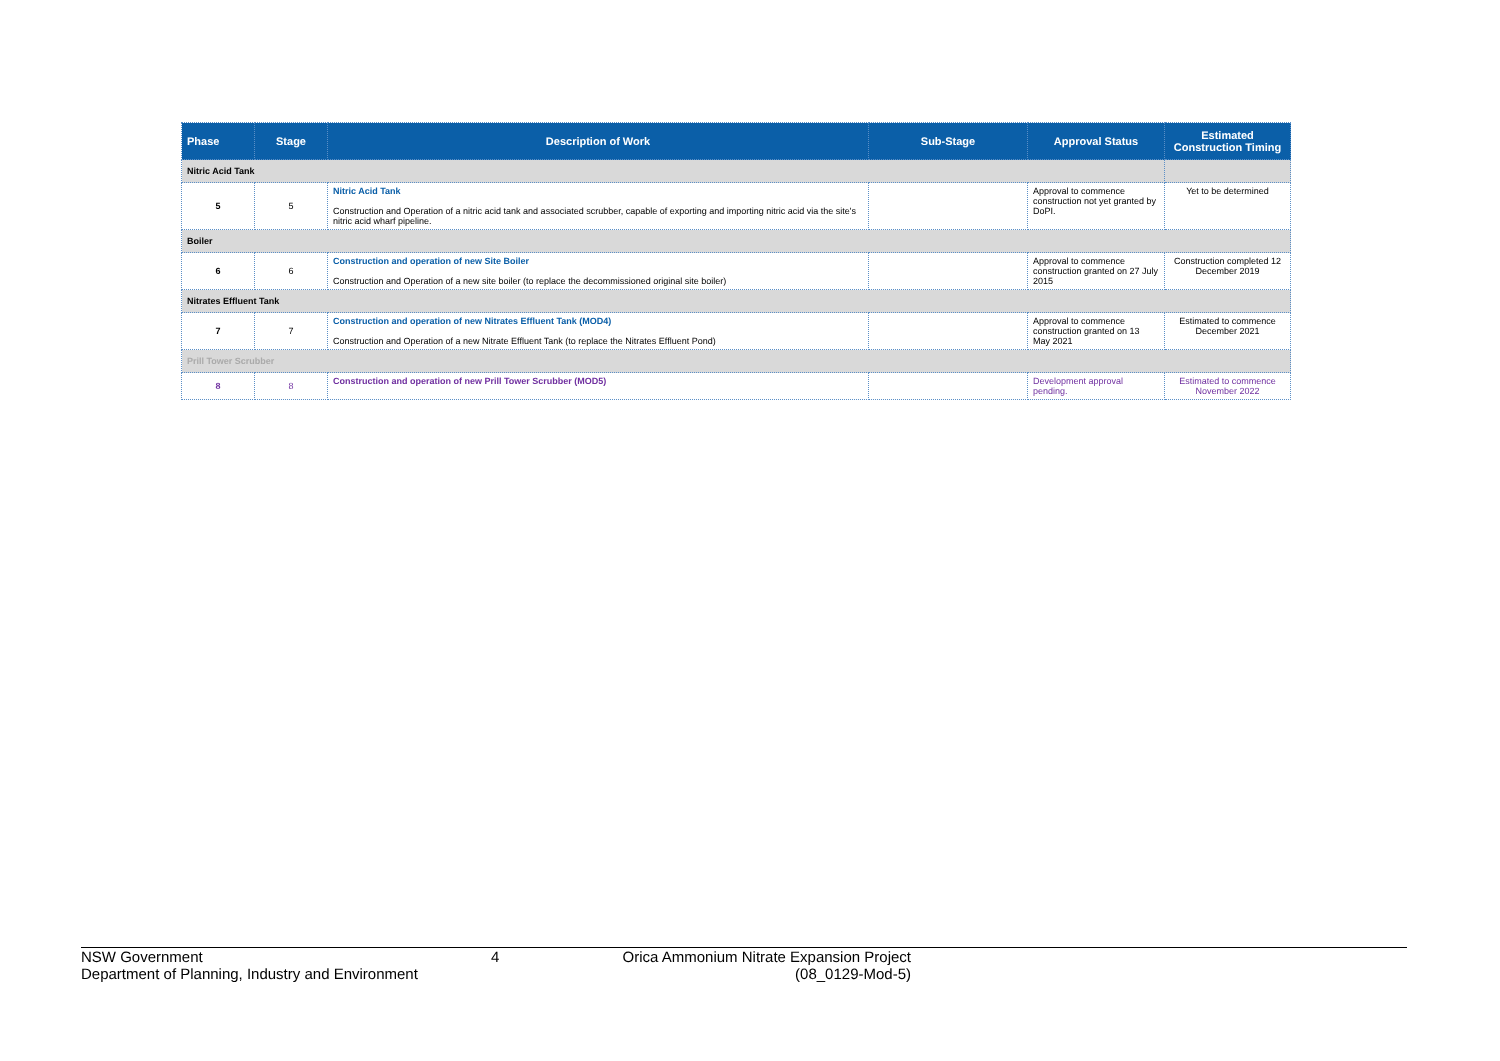| Phase | Stage | Description of Work | Sub-Stage | Approval Status | Estimated Construction Timing |
| --- | --- | --- | --- | --- | --- |
| Nitric Acid Tank | | | | | |
| 5 | 5 | Nitric Acid Tank Construction and Operation of a nitric acid tank and associated scrubber, capable of exporting and importing nitric acid via the site's nitric acid wharf pipeline. | | Approval to commence construction not yet granted by DoPI. | Yet to be determined |
| Boiler | | | | | |
| 6 | 6 | Construction and operation of new Site Boiler Construction and Operation of a new site boiler (to replace the decommissioned original site boiler) | | Approval to commence construction granted on 27 July 2015 | Construction completed 12 December 2019 |
| Nitrates Effluent Tank | | | | | |
| 7 | 7 | Construction and operation of new Nitrates Effluent Tank (MOD4) Construction and Operation of a new Nitrate Effluent Tank (to replace the Nitrates Effluent Pond) | | Approval to commence construction granted on 13 May 2021 | Estimated to commence December 2021 |
| Prill Tower Scrubber | | | | | |
| 8 | 8 | Construction and operation of new Prill Tower Scrubber (MOD5) | | Development approval pending. | Estimated to commence November 2022 |
NSW Government
Department of Planning, Industry and Environment
4 Orica Ammonium Nitrate Expansion Project
(08_0129-Mod-5)